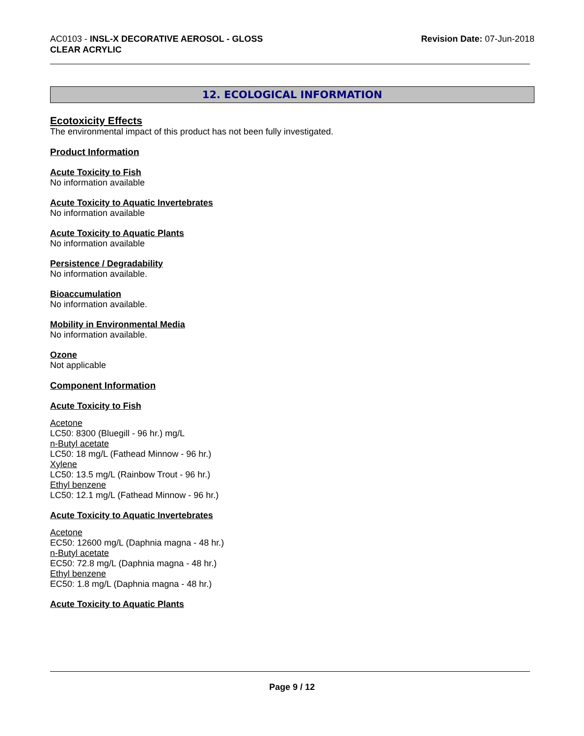AC0103 - INSL-X DECORATIVE AEROSOL - GLOSS
CLEAR ACRYLIC
Revision Date: 07-Jun-2018
12. ECOLOGICAL INFORMATION
Ecotoxicity Effects
The environmental impact of this product has not been fully investigated.
Product Information
Acute Toxicity to Fish
No information available
Acute Toxicity to Aquatic Invertebrates
No information available
Acute Toxicity to Aquatic Plants
No information available
Persistence / Degradability
No information available.
Bioaccumulation
No information available.
Mobility in Environmental Media
No information available.
Ozone
Not applicable
Component Information
Acute Toxicity to Fish
Acetone
LC50: 8300 (Bluegill - 96 hr.) mg/L
n-Butyl acetate
LC50: 18 mg/L (Fathead Minnow - 96 hr.)
Xylene
LC50: 13.5 mg/L (Rainbow Trout - 96 hr.)
Ethyl benzene
LC50: 12.1 mg/L (Fathead Minnow - 96 hr.)
Acute Toxicity to Aquatic Invertebrates
Acetone
EC50: 12600 mg/L (Daphnia magna - 48 hr.)
n-Butyl acetate
EC50: 72.8 mg/L (Daphnia magna - 48 hr.)
Ethyl benzene
EC50: 1.8 mg/L (Daphnia magna - 48 hr.)
Acute Toxicity to Aquatic Plants
Page 9 / 12